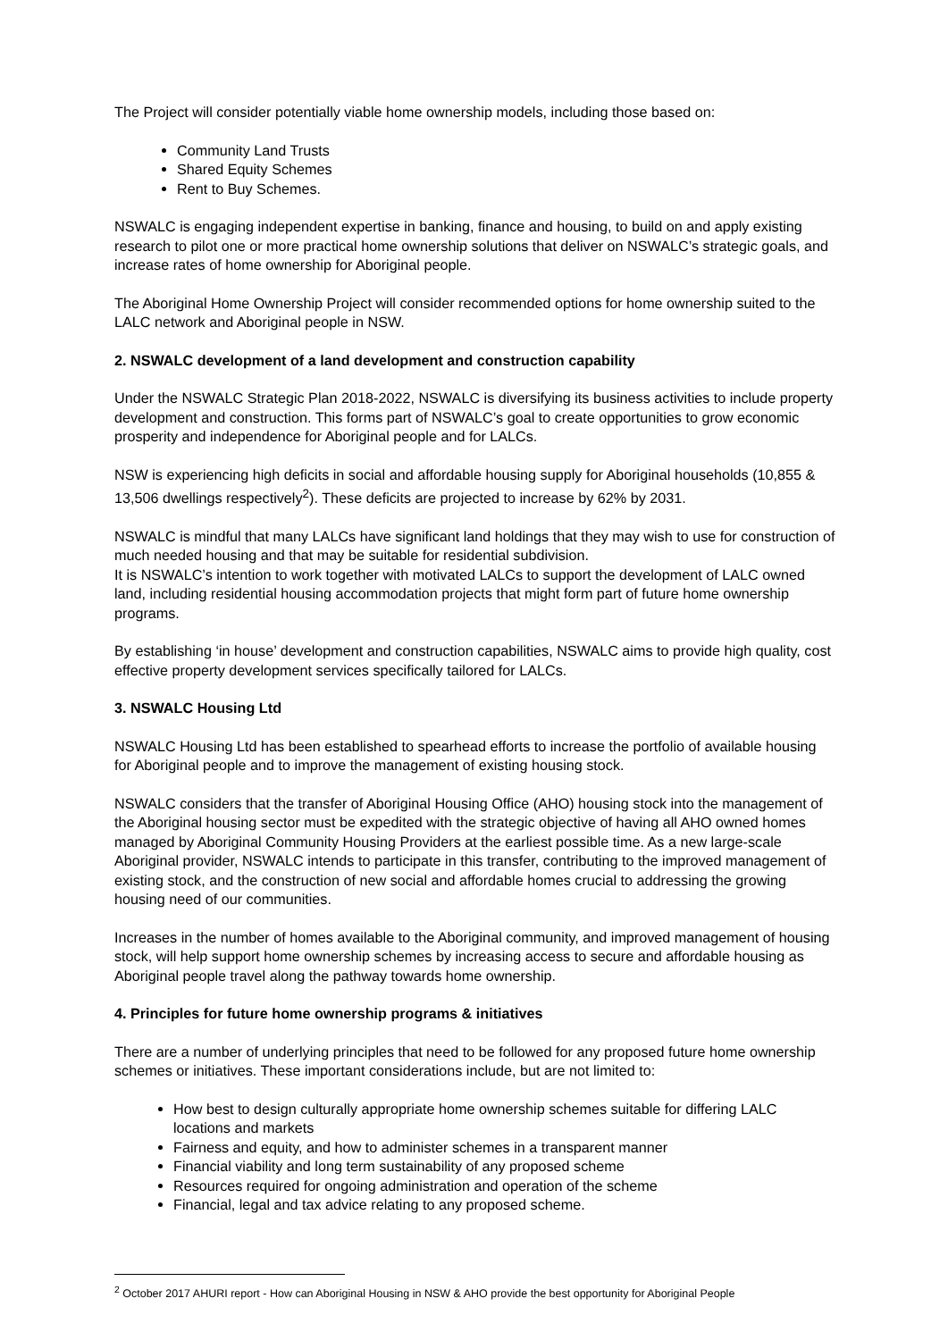The Project will consider potentially viable home ownership models, including those based on:
Community Land Trusts
Shared Equity Schemes
Rent to Buy Schemes.
NSWALC is engaging independent expertise in banking, finance and housing, to build on and apply existing research to pilot one or more practical home ownership solutions that deliver on NSWALC’s strategic goals, and increase rates of home ownership for Aboriginal people.
The Aboriginal Home Ownership Project will consider recommended options for home ownership suited to the LALC network and Aboriginal people in NSW.
2. NSWALC development of a land development and construction capability
Under the NSWALC Strategic Plan 2018-2022, NSWALC is diversifying its business activities to include property development and construction. This forms part of NSWALC’s goal to create opportunities to grow economic prosperity and independence for Aboriginal people and for LALCs.
NSW is experiencing high deficits in social and affordable housing supply for Aboriginal households (10,855 & 13,506 dwellings respectively<sup>2</sup>). These deficits are projected to increase by 62% by 2031.
NSWALC is mindful that many LALCs have significant land holdings that they may wish to use for construction of much needed housing and that may be suitable for residential subdivision.
It is NSWALC’s intention to work together with motivated LALCs to support the development of LALC owned land, including residential housing accommodation projects that might form part of future home ownership programs.
By establishing ‘in house’ development and construction capabilities, NSWALC aims to provide high quality, cost effective property development services specifically tailored for LALCs.
3. NSWALC Housing Ltd
NSWALC Housing Ltd has been established to spearhead efforts to increase the portfolio of available housing for Aboriginal people and to improve the management of existing housing stock.
NSWALC considers that the transfer of Aboriginal Housing Office (AHO) housing stock into the management of the Aboriginal housing sector must be expedited with the strategic objective of having all AHO owned homes managed by Aboriginal Community Housing Providers at the earliest possible time. As a new large-scale Aboriginal provider, NSWALC intends to participate in this transfer, contributing to the improved management of existing stock, and the construction of new social and affordable homes crucial to addressing the growing housing need of our communities.
Increases in the number of homes available to the Aboriginal community, and improved management of housing stock, will help support home ownership schemes by increasing access to secure and affordable housing as Aboriginal people travel along the pathway towards home ownership.
4. Principles for future home ownership programs & initiatives
There are a number of underlying principles that need to be followed for any proposed future home ownership schemes or initiatives. These important considerations include, but are not limited to:
How best to design culturally appropriate home ownership schemes suitable for differing LALC locations and markets
Fairness and equity, and how to administer schemes in a transparent manner
Financial viability and long term sustainability of any proposed scheme
Resources required for ongoing administration and operation of the scheme
Financial, legal and tax advice relating to any proposed scheme.
<sup>2</sup> October 2017 AHURI report - How can Aboriginal Housing in NSW & AHO provide the best opportunity for Aboriginal People